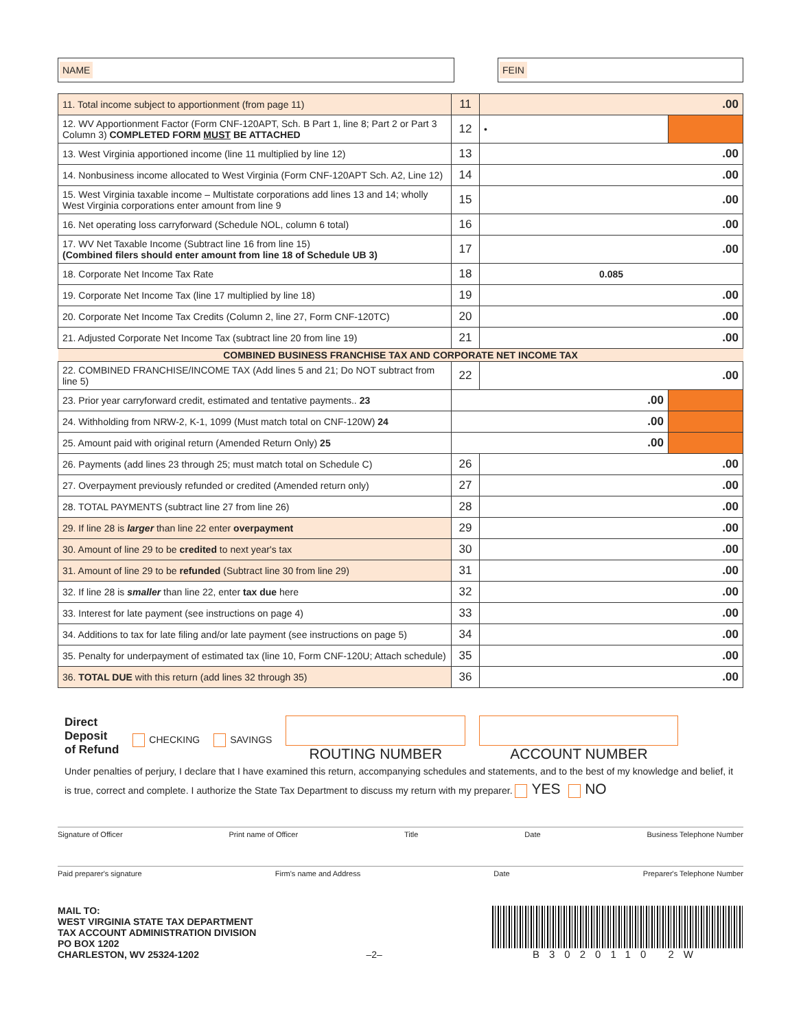NAME FEIN
| 11. Total income subject to apportionment (from page 11) | 11 | .00 | |
| 12. WV Apportionment Factor (Form CNF-120APT, Sch. B Part 1, line 8; Part 2 or Part 3 Column 3) COMPLETED FORM MUST BE ATTACHED | 12 | • | |
| 13. West Virginia apportioned income (line 11 multiplied by line 12) | 13 | .00 | |
| 14. Nonbusiness income allocated to West Virginia (Form CNF-120APT Sch. A2, Line 12) | 14 | .00 | |
| 15. West Virginia taxable income – Multistate corporations add lines 13 and 14; wholly West Virginia corporations enter amount from line 9 | 15 | .00 | |
| 16. Net operating loss carryforward (Schedule NOL, column 6 total) | 16 | .00 | |
| 17. WV Net Taxable Income (Subtract line 16 from line 15) (Combined filers should enter amount from line 18 of Schedule UB 3) | 17 | .00 | |
| 18. Corporate Net Income Tax Rate | 18 | 0.085 | |
| 19. Corporate Net Income Tax (line 17 multiplied by line 18) | 19 | .00 | |
| 20. Corporate Net Income Tax Credits (Column 2, line 27, Form CNF-120TC) | 20 | .00 | |
| 21. Adjusted Corporate Net Income Tax (subtract line 20 from line 19) | 21 | .00 | |
| COMBINED BUSINESS FRANCHISE TAX AND CORPORATE NET INCOME TAX | | | |
| 22. COMBINED FRANCHISE/INCOME TAX (Add lines 5 and 21; Do NOT subtract from line 5) | 22 | .00 | |
| 23. Prior year carryforward credit, estimated and tentative payments.. 23 | .00 | | |
| 24. Withholding from NRW-2, K-1, 1099 (Must match total on CNF-120W) 24 | .00 | | |
| 25. Amount paid with original return (Amended Return Only) 25 | .00 | | |
| 26. Payments (add lines 23 through 25; must match total on Schedule C) | 26 | .00 | |
| 27. Overpayment previously refunded or credited (Amended return only) | 27 | .00 | |
| 28. TOTAL PAYMENTS (subtract line 27 from line 26) | 28 | .00 | |
| 29. If line 28 is larger than line 22 enter overpayment | 29 | .00 | |
| 30. Amount of line 29 to be credited to next year's tax | 30 | .00 | |
| 31. Amount of line 29 to be refunded (Subtract line 30 from line 29) | 31 | .00 | |
| 32. If line 28 is smaller than line 22, enter tax due here | 32 | .00 | |
| 33. Interest for late payment (see instructions on page 4) | 33 | .00 | |
| 34. Additions to tax for late filing and/or late payment (see instructions on page 5) | 34 | .00 | |
| 35. Penalty for underpayment of estimated tax (line 10, Form CNF-120U; Attach schedule) | 35 | .00 | |
| 36. TOTAL DUE with this return (add lines 32 through 35) | 36 | .00 | |
Direct
Deposit
of Refund
CHECKING SAVINGS
ROUTING NUMBER ACCOUNT NUMBER
Under penalties of perjury, I declare that I have examined this return, accompanying schedules and statements, and to the best of my knowledge and belief, it is true, correct and complete. I authorize the State Tax Department to discuss my return with my preparer. YES NO
Signature of Officer Print name of Officer Title Date Business Telephone Number
Paid preparer's signature Firm's name and Address Date Preparer's Telephone Number
MAIL TO:
WEST VIRGINIA STATE TAX DEPARTMENT
TAX ACCOUNT ADMINISTRATION DIVISION
PO BOX 1202
CHARLESTON, WV 25324-1202
–2–
B3020110 2W